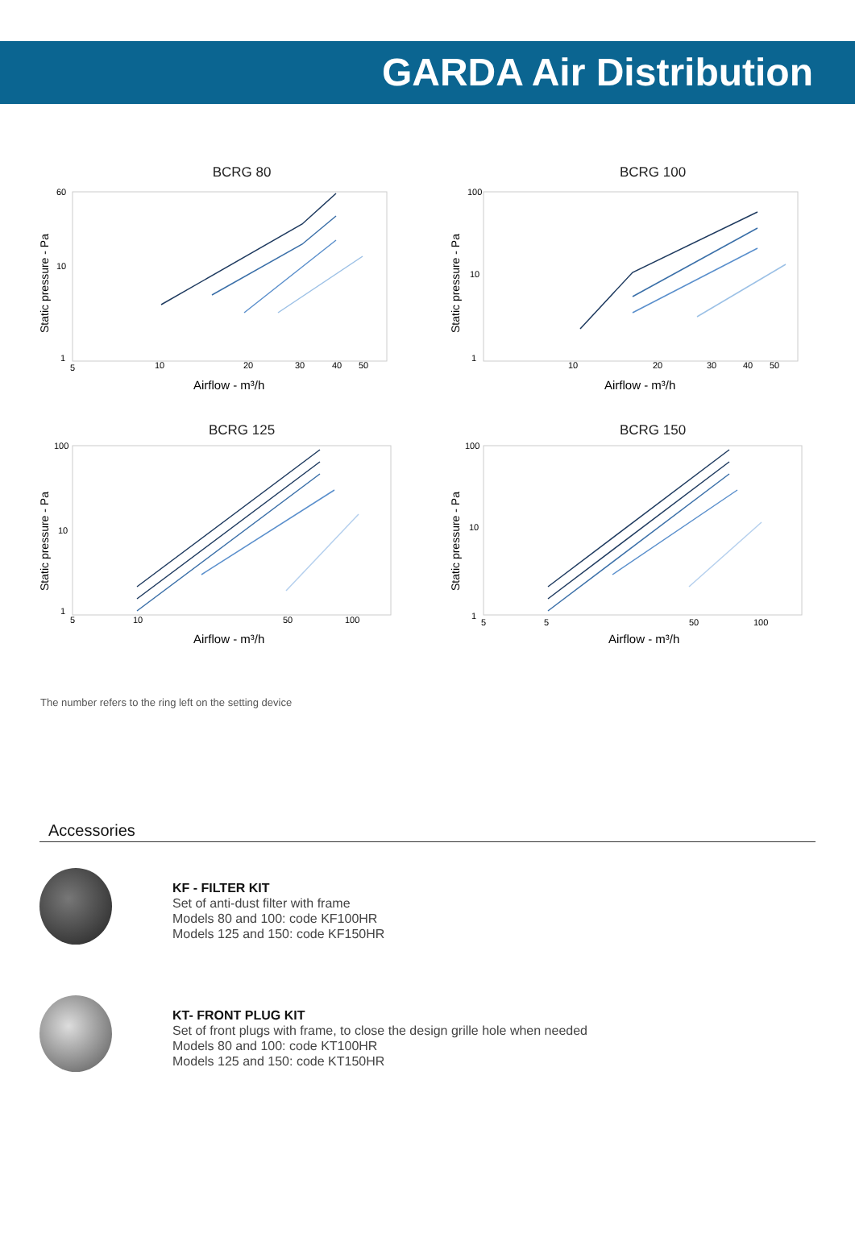GARDA Air Distribution
BCRG 80
60
10
1
5
10
20
30
40
50
Airflow - m³/h
Static pressure - Pa
BCRG 100
100
10
1
10
20
30
40
50
Airflow - m³/h
Static pressure - Pa
BCRG 125
100
10
1
5
10
50
100
Airflow - m³/h
Static pressure - Pa
BCRG 150
100
10
1
5
5
50
100
Airflow - m³/h
Static pressure - Pa
The number refers to the ring left on the setting device
Accessories
KF - FILTER KIT
Set of anti-dust filter with frame
Models 80 and 100: code KF100HR
Models 125 and 150: code KF150HR
KT- FRONT PLUG KIT
Set of front plugs with frame, to close the design grille hole when needed
Models 80 and 100: code KT100HR
Models 125 and 150: code KT150HR